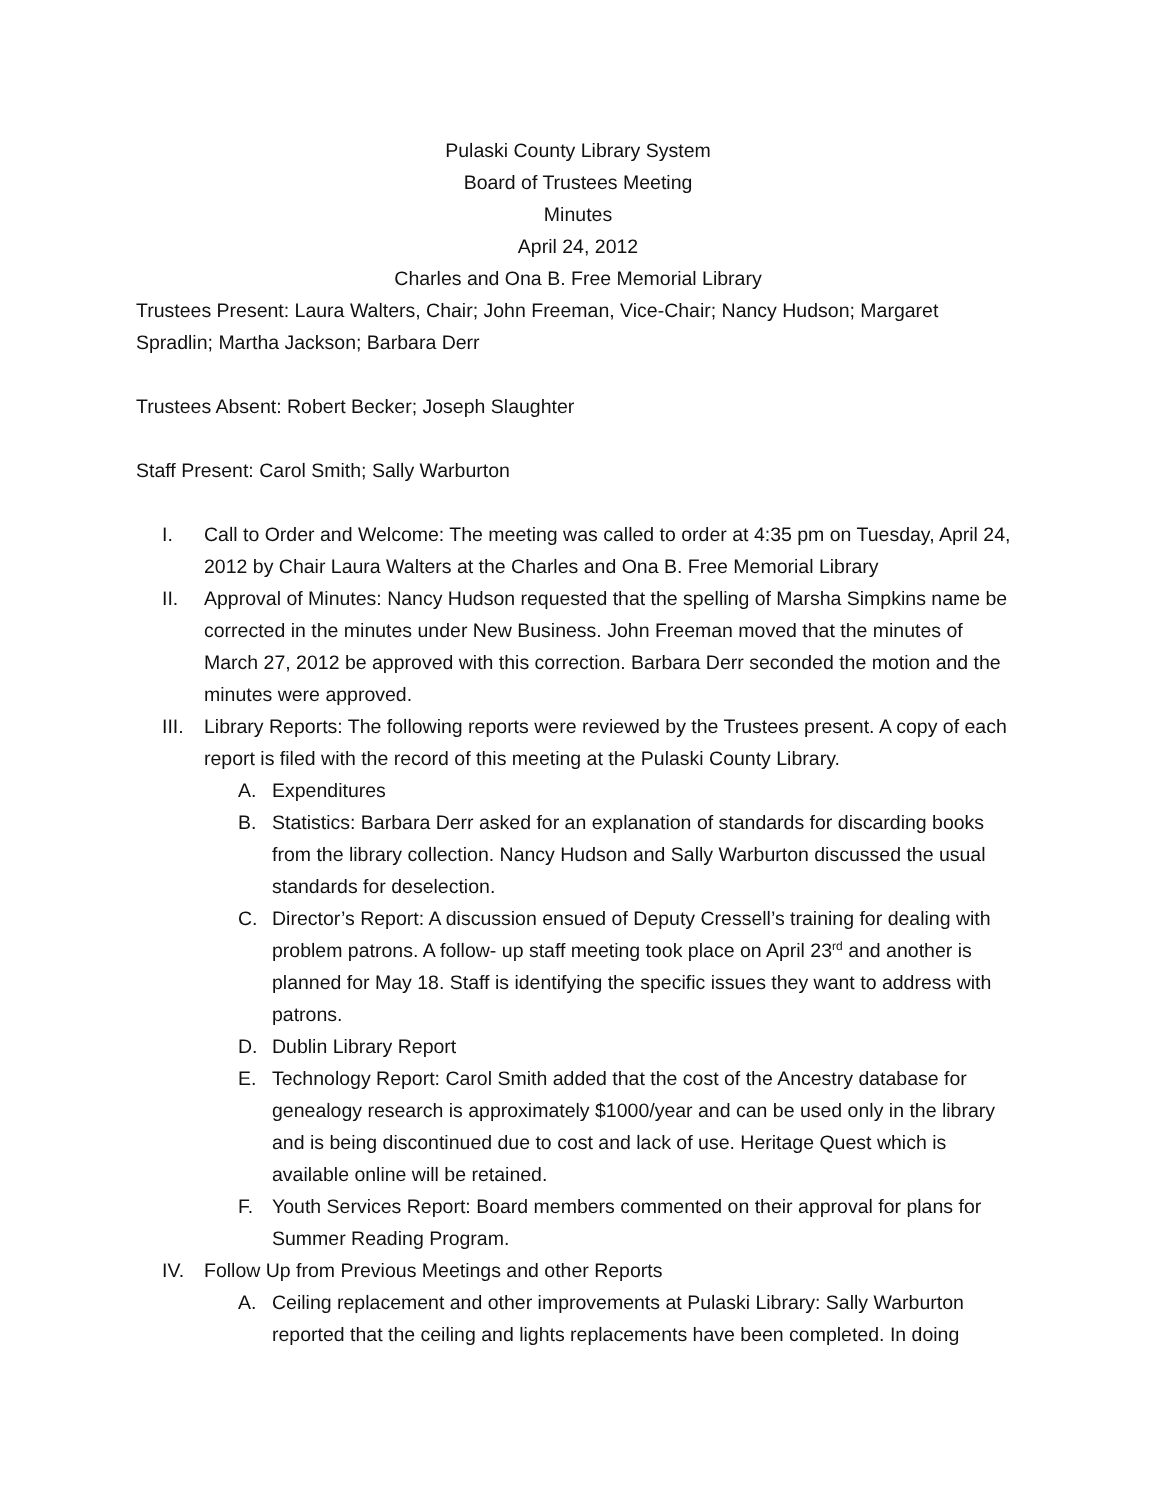Pulaski County Library System
Board of Trustees Meeting
Minutes
April 24, 2012
Charles and Ona B. Free Memorial Library
Trustees Present: Laura Walters, Chair; John Freeman, Vice-Chair; Nancy Hudson; Margaret Spradlin; Martha Jackson; Barbara Derr
Trustees Absent: Robert Becker; Joseph Slaughter
Staff Present: Carol Smith; Sally Warburton
I. Call to Order and Welcome: The meeting was called to order at 4:35 pm on Tuesday, April 24, 2012 by Chair Laura Walters at the Charles and Ona B. Free Memorial Library
II. Approval of Minutes: Nancy Hudson requested that the spelling of Marsha Simpkins name be corrected in the minutes under New Business. John Freeman moved that the minutes of March 27, 2012 be approved with this correction. Barbara Derr seconded the motion and the minutes were approved.
III. Library Reports: The following reports were reviewed by the Trustees present. A copy of each report is filed with the record of this meeting at the Pulaski County Library.
A. Expenditures
B. Statistics: Barbara Derr asked for an explanation of standards for discarding books from the library collection. Nancy Hudson and Sally Warburton discussed the usual standards for deselection.
C. Director’s Report: A discussion ensued of Deputy Cressell’s training for dealing with problem patrons. A follow- up staff meeting took place on April 23<sup>rd</sup> and another is planned for May 18. Staff is identifying the specific issues they want to address with patrons.
D. Dublin Library Report
E. Technology Report: Carol Smith added that the cost of the Ancestry database for genealogy research is approximately $1000/year and can be used only in the library and is being discontinued due to cost and lack of use. Heritage Quest which is available online will be retained.
F. Youth Services Report: Board members commented on their approval for plans for Summer Reading Program.
IV. Follow Up from Previous Meetings and other Reports
A. Ceiling replacement and other improvements at Pulaski Library: Sally Warburton reported that the ceiling and lights replacements have been completed. In doing